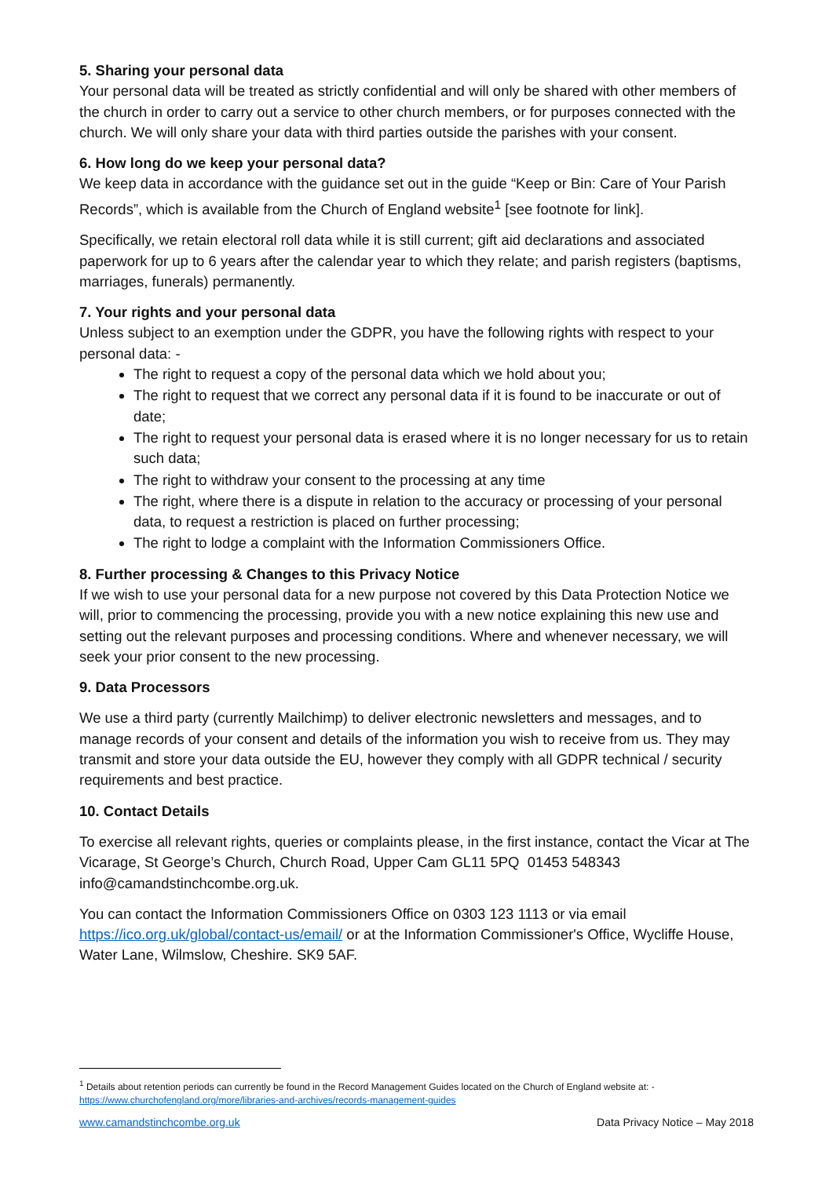5. Sharing your personal data
Your personal data will be treated as strictly confidential and will only be shared with other members of the church in order to carry out a service to other church members, or for purposes connected with the church. We will only share your data with third parties outside the parishes with your consent.
6. How long do we keep your personal data?
We keep data in accordance with the guidance set out in the guide “Keep or Bin: Care of Your Parish Records”, which is available from the Church of England website<sup>1</sup> [see footnote for link].
Specifically, we retain electoral roll data while it is still current; gift aid declarations and associated paperwork for up to 6 years after the calendar year to which they relate; and parish registers (baptisms, marriages, funerals) permanently.
7. Your rights and your personal data
Unless subject to an exemption under the GDPR, you have the following rights with respect to your personal data: -
The right to request a copy of the personal data which we hold about you;
The right to request that we correct any personal data if it is found to be inaccurate or out of date;
The right to request your personal data is erased where it is no longer necessary for us to retain such data;
The right to withdraw your consent to the processing at any time
The right, where there is a dispute in relation to the accuracy or processing of your personal data, to request a restriction is placed on further processing;
The right to lodge a complaint with the Information Commissioners Office.
8. Further processing & Changes to this Privacy Notice
If we wish to use your personal data for a new purpose not covered by this Data Protection Notice we will, prior to commencing the processing, provide you with a new notice explaining this new use and setting out the relevant purposes and processing conditions. Where and whenever necessary, we will seek your prior consent to the new processing.
9. Data Processors
We use a third party (currently Mailchimp) to deliver electronic newsletters and messages, and to manage records of your consent and details of the information you wish to receive from us. They may transmit and store your data outside the EU, however they comply with all GDPR technical / security requirements and best practice.
10. Contact Details
To exercise all relevant rights, queries or complaints please, in the first instance, contact the Vicar at The Vicarage, St George’s Church, Church Road, Upper Cam GL11 5PQ 01453 548343 info@camandstinchcombe.org.uk.
You can contact the Information Commissioners Office on 0303 123 1113 or via email https://ico.org.uk/global/contact-us/email/ or at the Information Commissioner's Office, Wycliffe House, Water Lane, Wilmslow, Cheshire. SK9 5AF.
<sup>1</sup> Details about retention periods can currently be found in the Record Management Guides located on the Church of England website at: -
https://www.churchofengland.org/more/libraries-and-archives/records-management-guides
www.camandstinchcombe.org.uk Data Privacy Notice – May 2018